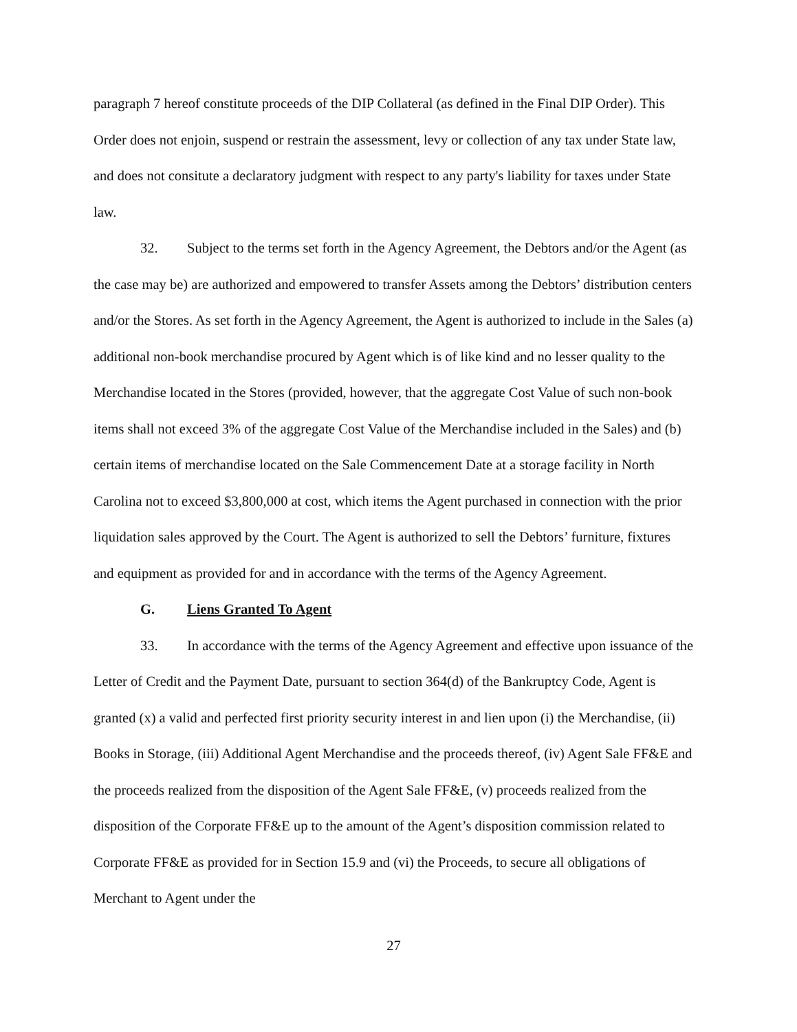paragraph 7 hereof constitute proceeds of the DIP Collateral (as defined in the Final DIP Order). This Order does not enjoin, suspend or restrain the assessment, levy or collection of any tax under State law, and does not consitute a declaratory judgment with respect to any party's liability for taxes under State law.
32. Subject to the terms set forth in the Agency Agreement, the Debtors and/or the Agent (as the case may be) are authorized and empowered to transfer Assets among the Debtors’ distribution centers and/or the Stores. As set forth in the Agency Agreement, the Agent is authorized to include in the Sales (a) additional non-book merchandise procured by Agent which is of like kind and no lesser quality to the Merchandise located in the Stores (provided, however, that the aggregate Cost Value of such non-book items shall not exceed 3% of the aggregate Cost Value of the Merchandise included in the Sales) and (b) certain items of merchandise located on the Sale Commencement Date at a storage facility in North Carolina not to exceed $3,800,000 at cost, which items the Agent purchased in connection with the prior liquidation sales approved by the Court. The Agent is authorized to sell the Debtors’ furniture, fixtures and equipment as provided for and in accordance with the terms of the Agency Agreement.
G. Liens Granted To Agent
33. In accordance with the terms of the Agency Agreement and effective upon issuance of the Letter of Credit and the Payment Date, pursuant to section 364(d) of the Bankruptcy Code, Agent is granted (x) a valid and perfected first priority security interest in and lien upon (i) the Merchandise, (ii) Books in Storage, (iii) Additional Agent Merchandise and the proceeds thereof, (iv) Agent Sale FF&E and the proceeds realized from the disposition of the Agent Sale FF&E, (v) proceeds realized from the disposition of the Corporate FF&E up to the amount of the Agent’s disposition commission related to Corporate FF&E as provided for in Section 15.9 and (vi) the Proceeds, to secure all obligations of Merchant to Agent under the
27